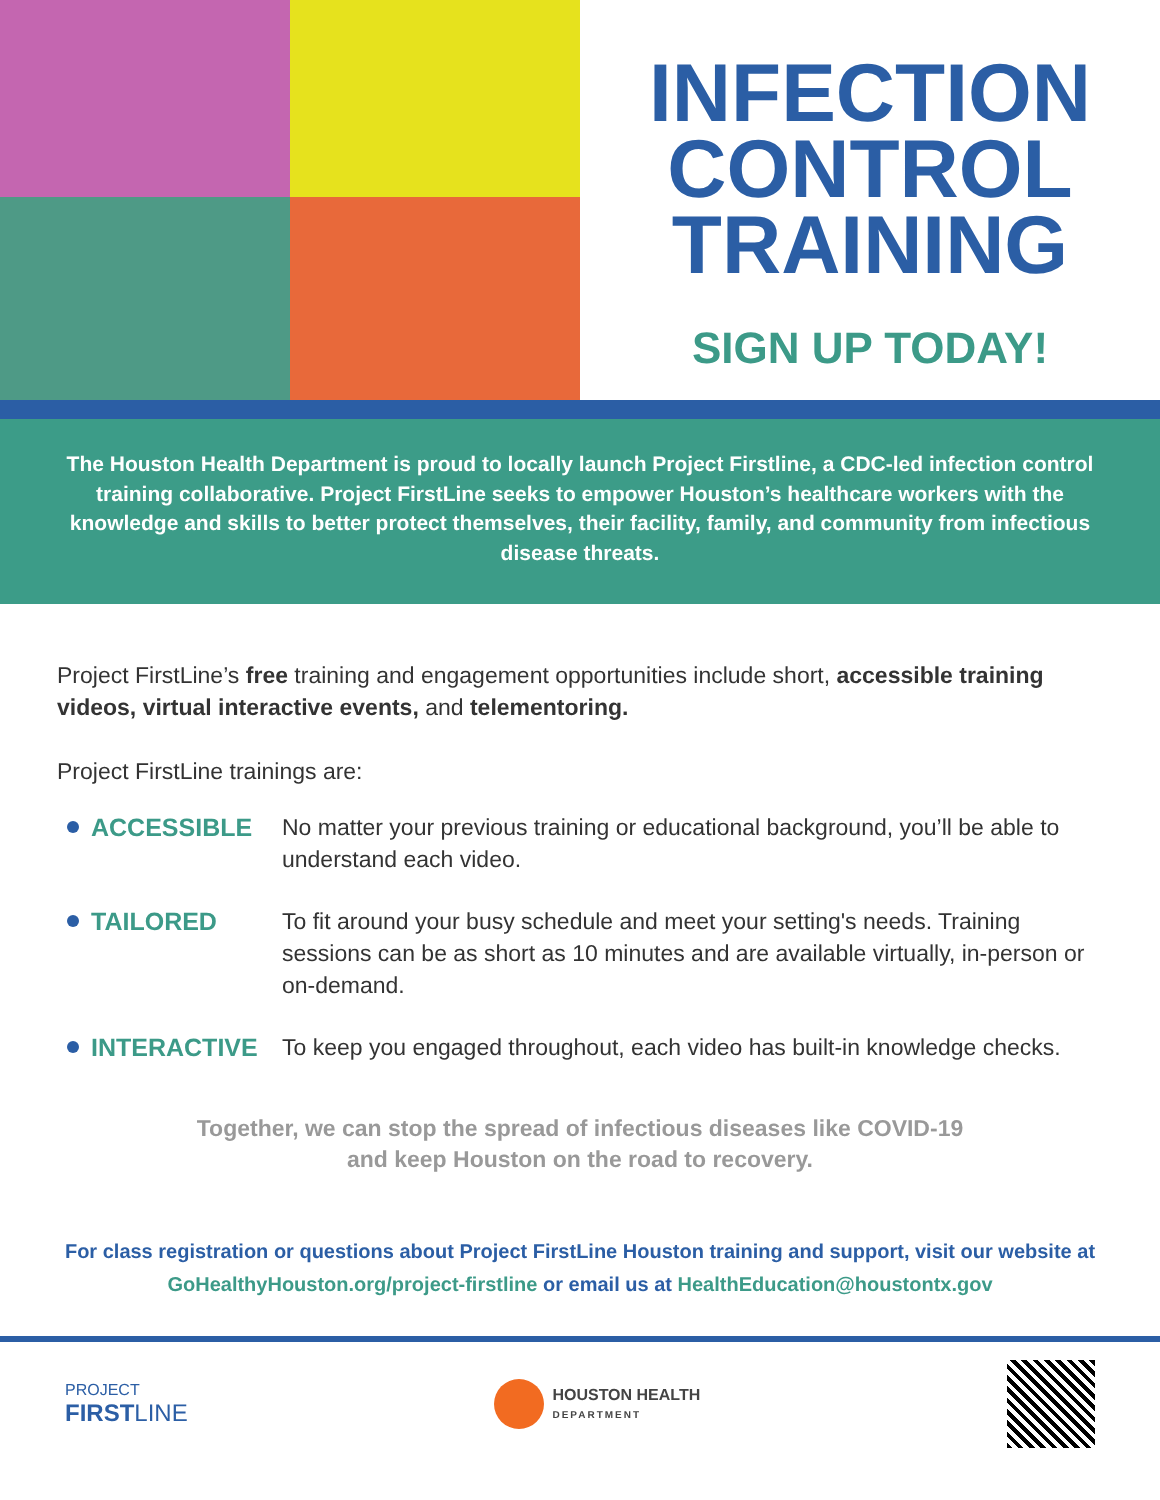INFECTION
CONTROL
TRAINING
SIGN UP TODAY!
The Houston Health Department is proud to locally launch Project Firstline, a CDC-led infection control training collaborative. Project FirstLine seeks to empower Houston’s healthcare workers with the knowledge and skills to better protect themselves, their facility, family, and community from infectious disease threats.
Project FirstLine’s free training and engagement opportunities include short, accessible training videos, virtual interactive events, and telementoring.
Project FirstLine trainings are:
ACCESSIBLE No matter your previous training or educational background, you’ll be able to understand each video.
TAILORED To fit around your busy schedule and meet your setting's needs. Training sessions can be as short as 10 minutes and are available virtually, in-person or on-demand.
INTERACTIVE To keep you engaged throughout, each video has built-in knowledge checks.
Together, we can stop the spread of infectious diseases like COVID-19
and keep Houston on the road to recovery.
For class registration or questions about Project FirstLine Houston training and support, visit our website at GoHealthyHouston.org/project-firstline or email us at HealthEducation@houstontx.gov
PROJECT
FIRST LINE
HOUSTON HEALTH
DEPARTMENT